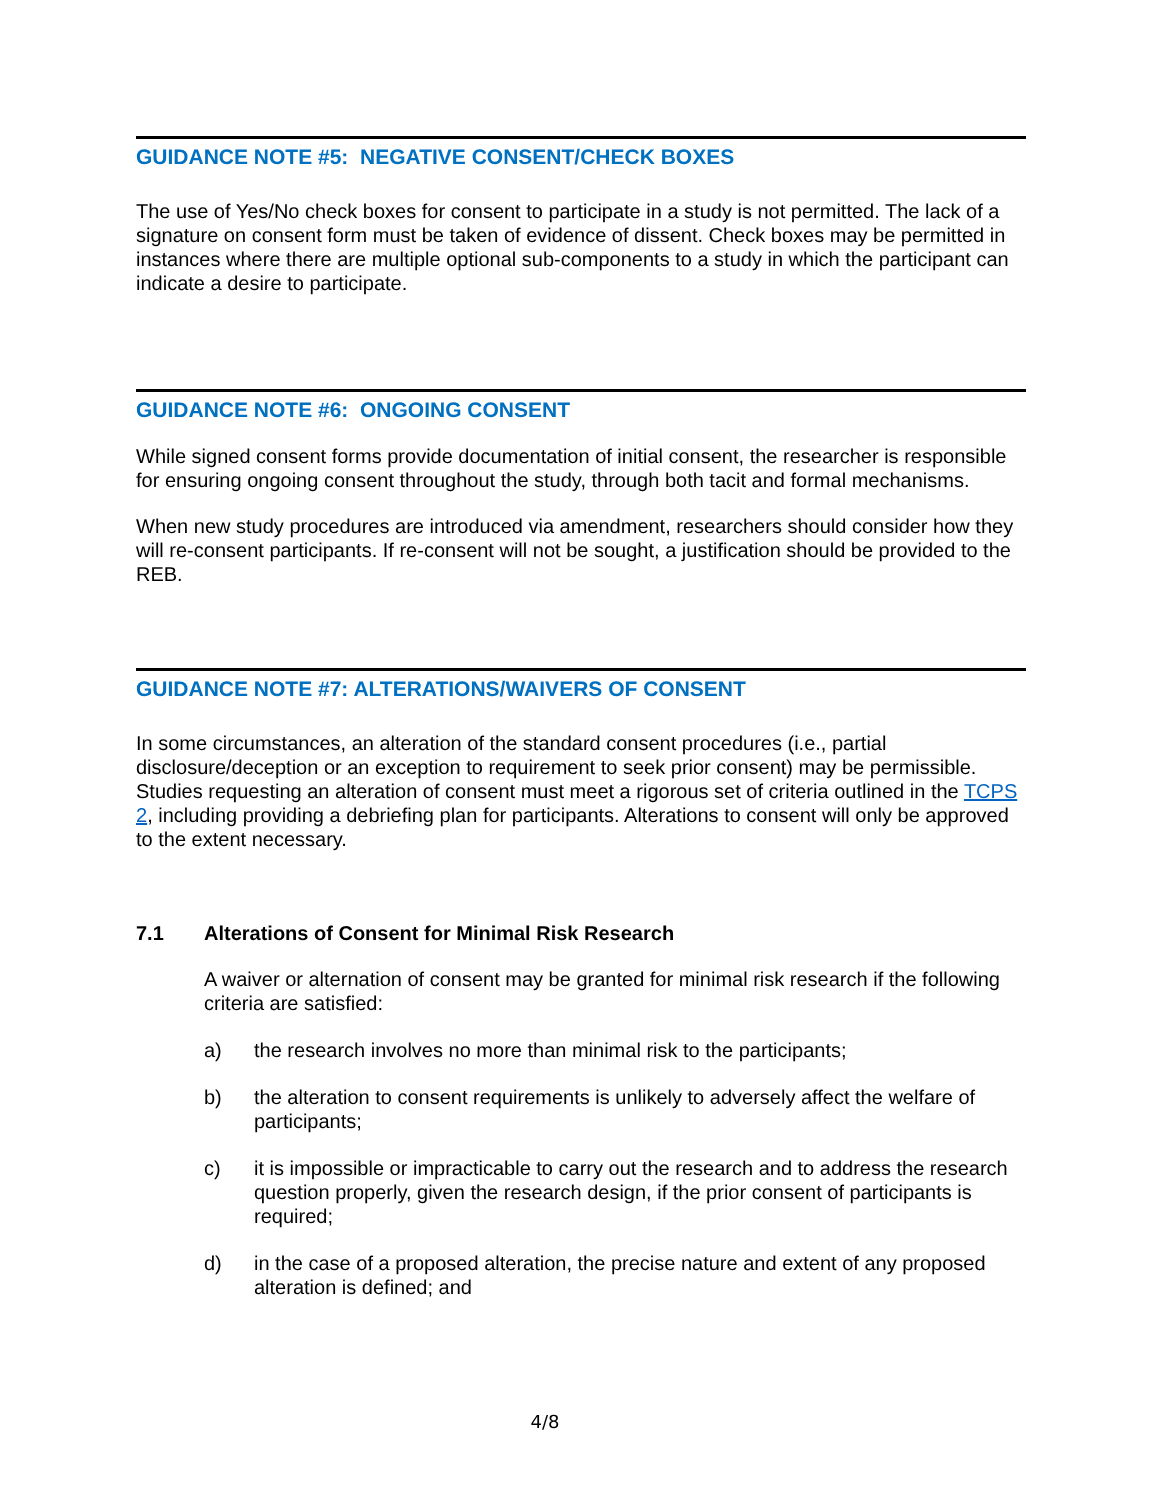GUIDANCE NOTE #5: NEGATIVE CONSENT/CHECK BOXES
The use of Yes/No check boxes for consent to participate in a study is not permitted. The lack of a signature on consent form must be taken of evidence of dissent. Check boxes may be permitted in instances where there are multiple optional sub-components to a study in which the participant can indicate a desire to participate.
GUIDANCE NOTE #6: ONGOING CONSENT
While signed consent forms provide documentation of initial consent, the researcher is responsible for ensuring ongoing consent throughout the study, through both tacit and formal mechanisms.
When new study procedures are introduced via amendment, researchers should consider how they will re-consent participants. If re-consent will not be sought, a justification should be provided to the REB.
GUIDANCE NOTE #7: ALTERATIONS/WAIVERS OF CONSENT
In some circumstances, an alteration of the standard consent procedures (i.e., partial disclosure/deception or an exception to requirement to seek prior consent) may be permissible. Studies requesting an alteration of consent must meet a rigorous set of criteria outlined in the TCPS 2, including providing a debriefing plan for participants. Alterations to consent will only be approved to the extent necessary.
7.1 Alterations of Consent for Minimal Risk Research
A waiver or alternation of consent may be granted for minimal risk research if the following criteria are satisfied:
a) the research involves no more than minimal risk to the participants;
b) the alteration to consent requirements is unlikely to adversely affect the welfare of participants;
c) it is impossible or impracticable to carry out the research and to address the research question properly, given the research design, if the prior consent of participants is required;
d) in the case of a proposed alteration, the precise nature and extent of any proposed alteration is defined; and
4/8